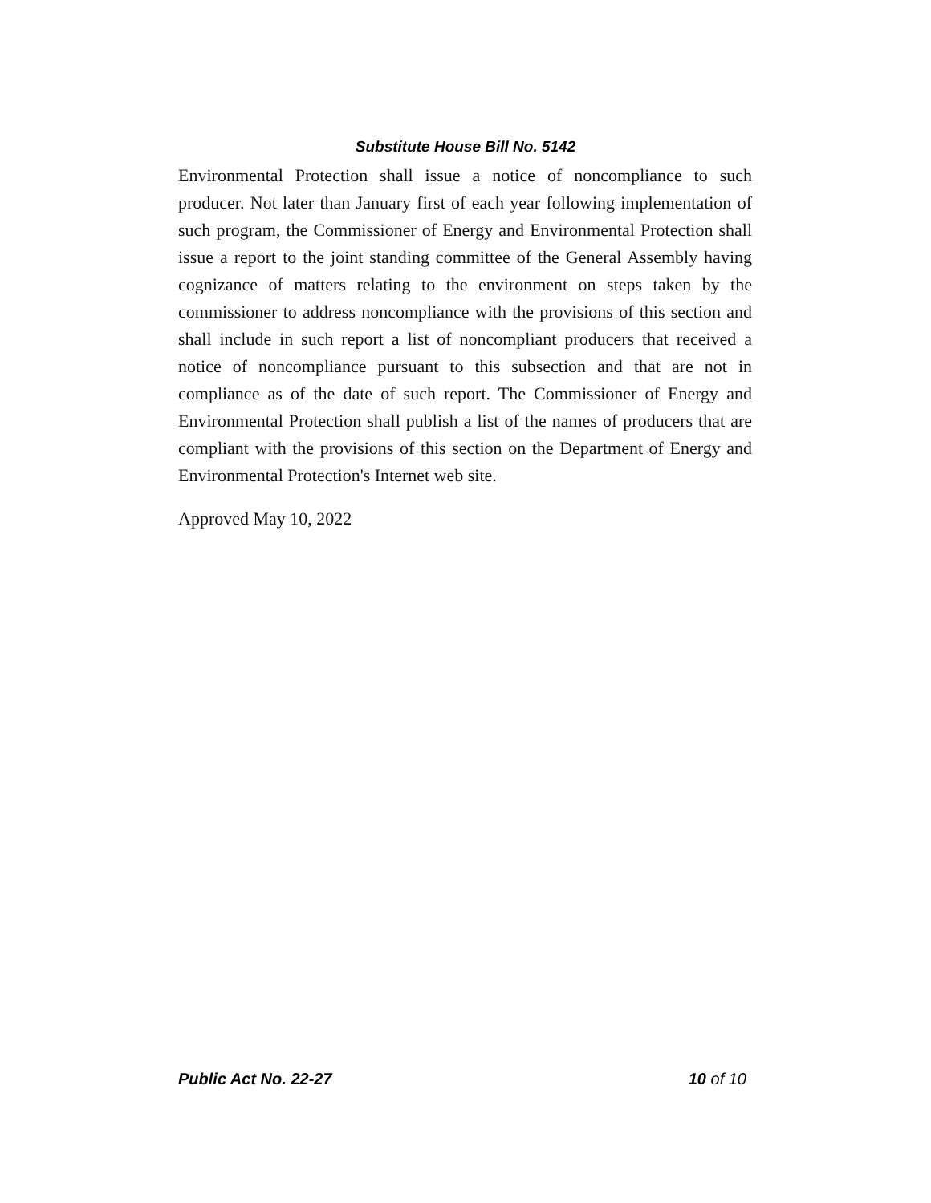Substitute House Bill No. 5142
Environmental Protection shall issue a notice of noncompliance to such producer. Not later than January first of each year following implementation of such program, the Commissioner of Energy and Environmental Protection shall issue a report to the joint standing committee of the General Assembly having cognizance of matters relating to the environment on steps taken by the commissioner to address noncompliance with the provisions of this section and shall include in such report a list of noncompliant producers that received a notice of noncompliance pursuant to this subsection and that are not in compliance as of the date of such report. The Commissioner of Energy and Environmental Protection shall publish a list of the names of producers that are compliant with the provisions of this section on the Department of Energy and Environmental Protection's Internet web site.
Approved May 10, 2022
Public Act No. 22-27 10 of 10